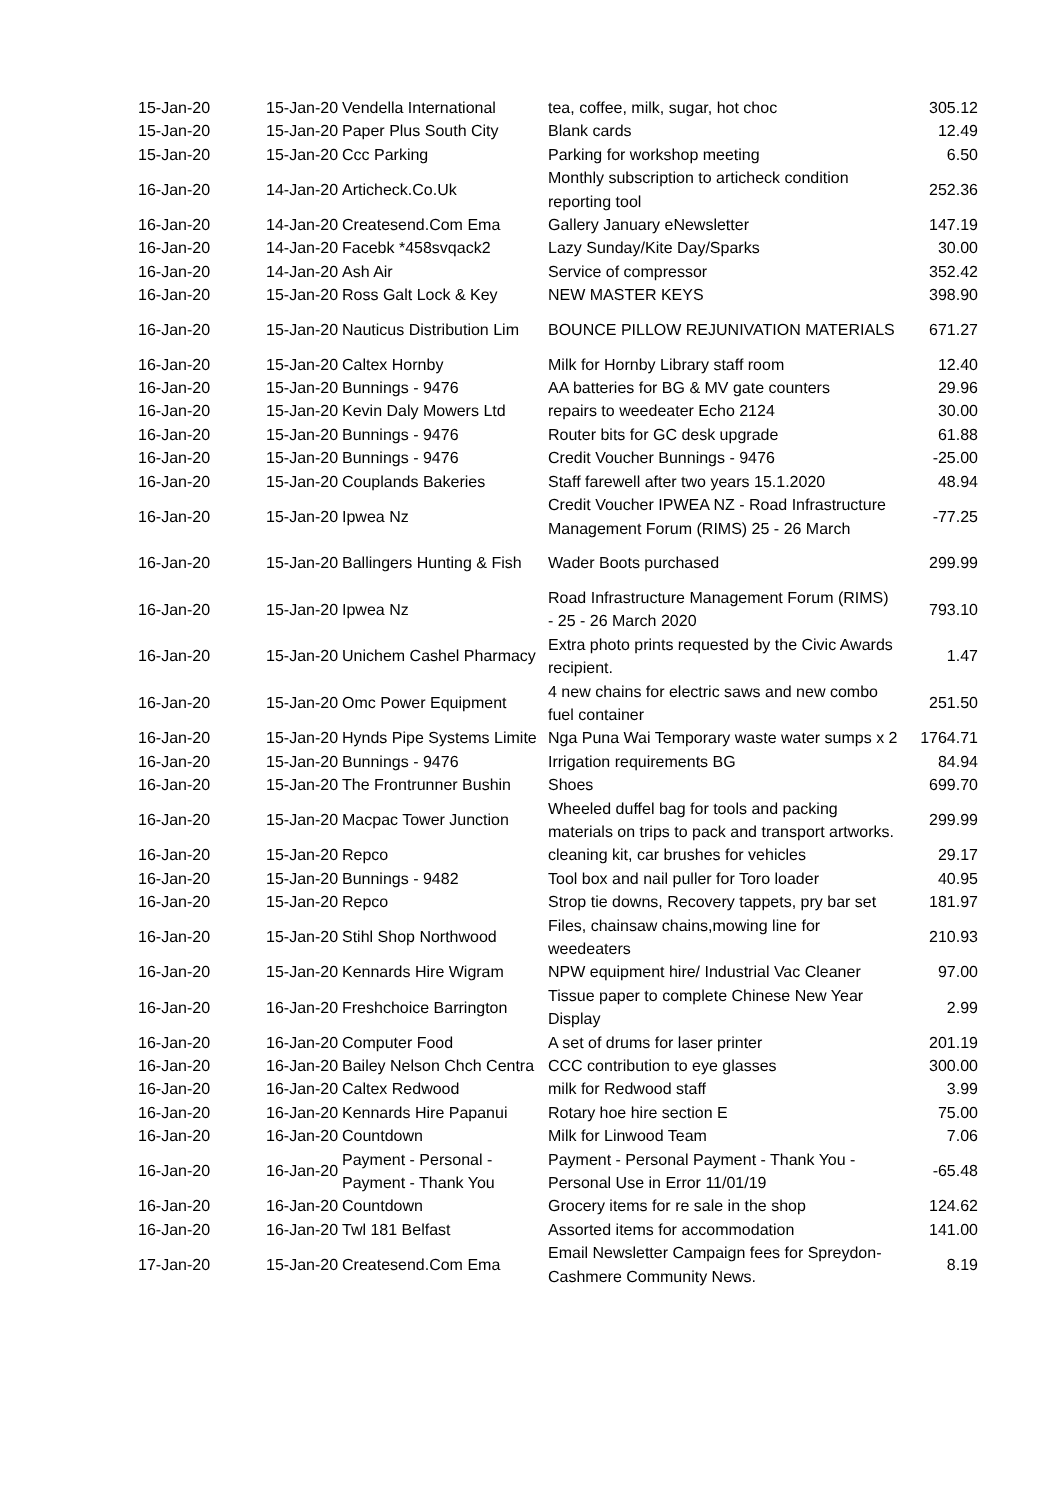| 15-Jan-20 | 15-Jan-20 | Vendella International | tea, coffee, milk, sugar, hot choc | 305.12 |
| 15-Jan-20 | 15-Jan-20 | Paper Plus South City | Blank cards | 12.49 |
| 15-Jan-20 | 15-Jan-20 | Ccc Parking | Parking for workshop meeting | 6.50 |
| 16-Jan-20 | 14-Jan-20 | Articheck.Co.Uk | Monthly subscription to articheck condition reporting tool | 252.36 |
| 16-Jan-20 | 14-Jan-20 | Createsend.Com Ema | Gallery January eNewsletter | 147.19 |
| 16-Jan-20 | 14-Jan-20 | Facebk *458svqack2 | Lazy Sunday/Kite Day/Sparks | 30.00 |
| 16-Jan-20 | 14-Jan-20 | Ash Air | Service of compressor | 352.42 |
| 16-Jan-20 | 15-Jan-20 | Ross Galt Lock & Key | NEW MASTER KEYS | 398.90 |
| 16-Jan-20 | 15-Jan-20 | Nauticus Distribution Lim | BOUNCE PILLOW REJUNIVATION MATERIALS | 671.27 |
| 16-Jan-20 | 15-Jan-20 | Caltex Hornby | Milk for Hornby Library staff room | 12.40 |
| 16-Jan-20 | 15-Jan-20 | Bunnings - 9476 | AA batteries for BG & MV gate counters | 29.96 |
| 16-Jan-20 | 15-Jan-20 | Kevin Daly Mowers Ltd | repairs to weedeater Echo 2124 | 30.00 |
| 16-Jan-20 | 15-Jan-20 | Bunnings - 9476 | Router bits for GC desk upgrade | 61.88 |
| 16-Jan-20 | 15-Jan-20 | Bunnings - 9476 | Credit Voucher Bunnings - 9476 | -25.00 |
| 16-Jan-20 | 15-Jan-20 | Couplands Bakeries | Staff farewell after two years 15.1.2020 | 48.94 |
| 16-Jan-20 | 15-Jan-20 | Ipwea Nz | Credit Voucher IPWEA NZ - Road Infrastructure Management Forum (RIMS) 25 - 26 March | -77.25 |
| 16-Jan-20 | 15-Jan-20 | Ballingers Hunting & Fish | Wader Boots purchased | 299.99 |
| 16-Jan-20 | 15-Jan-20 | Ipwea Nz | Road Infrastructure Management Forum (RIMS) - 25 - 26 March 2020 | 793.10 |
| 16-Jan-20 | 15-Jan-20 | Unichem Cashel Pharmacy | Extra photo prints requested by the Civic Awards recipient. | 1.47 |
| 16-Jan-20 | 15-Jan-20 | Omc Power Equipment | 4 new chains for electric saws and new combo fuel container | 251.50 |
| 16-Jan-20 | 15-Jan-20 | Hynds Pipe Systems Limite | Nga Puna Wai Temporary waste water sumps x 2 | 1764.71 |
| 16-Jan-20 | 15-Jan-20 | Bunnings - 9476 | Irrigation requirements BG | 84.94 |
| 16-Jan-20 | 15-Jan-20 | The Frontrunner Bushin | Shoes | 699.70 |
| 16-Jan-20 | 15-Jan-20 | Macpac Tower Junction | Wheeled duffel bag for tools and packing materials on trips to pack and transport artworks. | 299.99 |
| 16-Jan-20 | 15-Jan-20 | Repco | cleaning kit, car brushes for vehicles | 29.17 |
| 16-Jan-20 | 15-Jan-20 | Bunnings - 9482 | Tool box and nail puller for Toro loader | 40.95 |
| 16-Jan-20 | 15-Jan-20 | Repco | Strop tie downs, Recovery tappets, pry bar set | 181.97 |
| 16-Jan-20 | 15-Jan-20 | Stihl Shop Northwood | Files, chainsaw chains,mowing line for weedeaters | 210.93 |
| 16-Jan-20 | 15-Jan-20 | Kennards Hire Wigram | NPW equipment hire/ Industrial Vac Cleaner | 97.00 |
| 16-Jan-20 | 16-Jan-20 | Freshchoice Barrington | Tissue paper to complete Chinese New Year Display | 2.99 |
| 16-Jan-20 | 16-Jan-20 | Computer Food | A set of drums for laser printer | 201.19 |
| 16-Jan-20 | 16-Jan-20 | Bailey Nelson Chch Centra | CCC contribution to eye glasses | 300.00 |
| 16-Jan-20 | 16-Jan-20 | Caltex Redwood | milk for Redwood staff | 3.99 |
| 16-Jan-20 | 16-Jan-20 | Kennards Hire Papanui | Rotary hoe hire section E | 75.00 |
| 16-Jan-20 | 16-Jan-20 | Countdown | Milk for Linwood Team | 7.06 |
| 16-Jan-20 | 16-Jan-20 | Payment - Personal - Payment - Thank You | Payment - Personal Payment - Thank You - Personal Use in Error 11/01/19 | -65.48 |
| 16-Jan-20 | 16-Jan-20 | Countdown | Grocery items for re sale in the shop | 124.62 |
| 16-Jan-20 | 16-Jan-20 | Twl 181 Belfast | Assorted items for accommodation | 141.00 |
| 17-Jan-20 | 15-Jan-20 | Createsend.Com Ema | Email Newsletter Campaign fees for Spreydon-Cashmere Community News. | 8.19 |